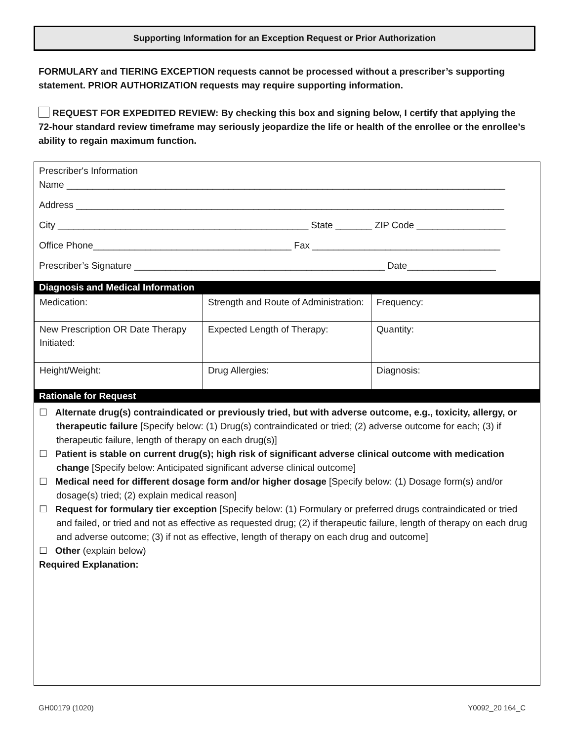Supporting Information for an Exception Request or Prior Authorization
FORMULARY and TIERING EXCEPTION requests cannot be processed without a prescriber’s supporting statement. PRIOR AUTHORIZATION requests may require supporting information.
REQUEST FOR EXPEDITED REVIEW: By checking this box and signing below, I certify that applying the 72-hour standard review timeframe may seriously jeopardize the life or health of the enrollee or the enrollee’s ability to regain maximum function.
Prescriber's Information
Name ____________________________________________________________________________________
Address __________________________________________________________________________________
City ________________________________________________ State _______ ZIP Code _________________
Office Phone______________________________________ Fax ____________________________________
Prescriber’s Signature ________________________________________________ Date_________________
Diagnosis and Medical Information
| Medication: | Strength and Route of Administration: | Frequency: |
| New Prescription OR Date Therapy Initiated: | Expected Length of Therapy: | Quantity: |
| Height/Weight: | Drug Allergies: | Diagnosis: |
Rationale for Request
☐ Alternate drug(s) contraindicated or previously tried, but with adverse outcome, e.g., toxicity, allergy, or therapeutic failure [Specify below: (1) Drug(s) contraindicated or tried; (2) adverse outcome for each; (3) if therapeutic failure, length of therapy on each drug(s)]
☐ Patient is stable on current drug(s); high risk of significant adverse clinical outcome with medication change [Specify below: Anticipated significant adverse clinical outcome]
☐ Medical need for different dosage form and/or higher dosage [Specify below: (1) Dosage form(s) and/or dosage(s) tried; (2) explain medical reason]
☐ Request for formulary tier exception [Specify below: (1) Formulary or preferred drugs contraindicated or tried and failed, or tried and not as effective as requested drug; (2) if therapeutic failure, length of therapy on each drug and adverse outcome; (3) if not as effective, length of therapy on each drug and outcome]
☐ Other (explain below)
Required Explanation:
GH00179 (1020) Y0092_20 164_C